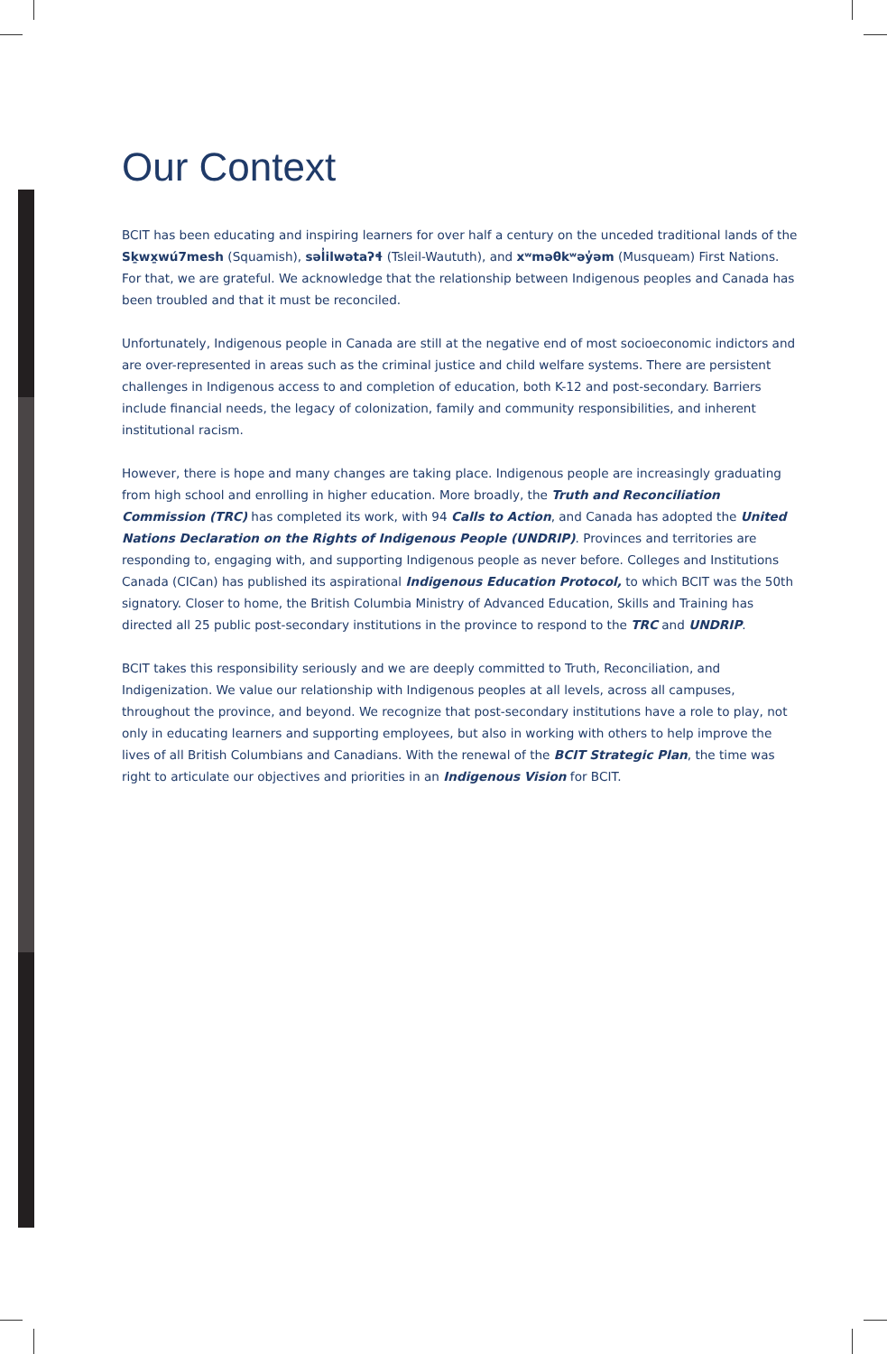Our Context
BCIT has been educating and inspiring learners for over half a century on the unceded traditional lands of the Sḵwx̱wú7mesh (Squamish), səl̓ilwətaʔɬ (Tsleil-Waututh), and xʷməθkʷəy̓əm (Musqueam) First Nations. For that, we are grateful. We acknowledge that the relationship between Indigenous peoples and Canada has been troubled and that it must be reconciled.
Unfortunately, Indigenous people in Canada are still at the negative end of most socioeconomic indictors and are over-represented in areas such as the criminal justice and child welfare systems. There are persistent challenges in Indigenous access to and completion of education, both K-12 and post-secondary. Barriers include financial needs, the legacy of colonization, family and community responsibilities, and inherent institutional racism.
However, there is hope and many changes are taking place. Indigenous people are increasingly graduating from high school and enrolling in higher education. More broadly, the Truth and Reconciliation Commission (TRC) has completed its work, with 94 Calls to Action, and Canada has adopted the United Nations Declaration on the Rights of Indigenous People (UNDRIP). Provinces and territories are responding to, engaging with, and supporting Indigenous people as never before. Colleges and Institutions Canada (CICan) has published its aspirational Indigenous Education Protocol, to which BCIT was the 50th signatory. Closer to home, the British Columbia Ministry of Advanced Education, Skills and Training has directed all 25 public post-secondary institutions in the province to respond to the TRC and UNDRIP.
BCIT takes this responsibility seriously and we are deeply committed to Truth, Reconciliation, and Indigenization. We value our relationship with Indigenous peoples at all levels, across all campuses, throughout the province, and beyond. We recognize that post-secondary institutions have a role to play, not only in educating learners and supporting employees, but also in working with others to help improve the lives of all British Columbians and Canadians. With the renewal of the BCIT Strategic Plan, the time was right to articulate our objectives and priorities in an Indigenous Vision for BCIT.